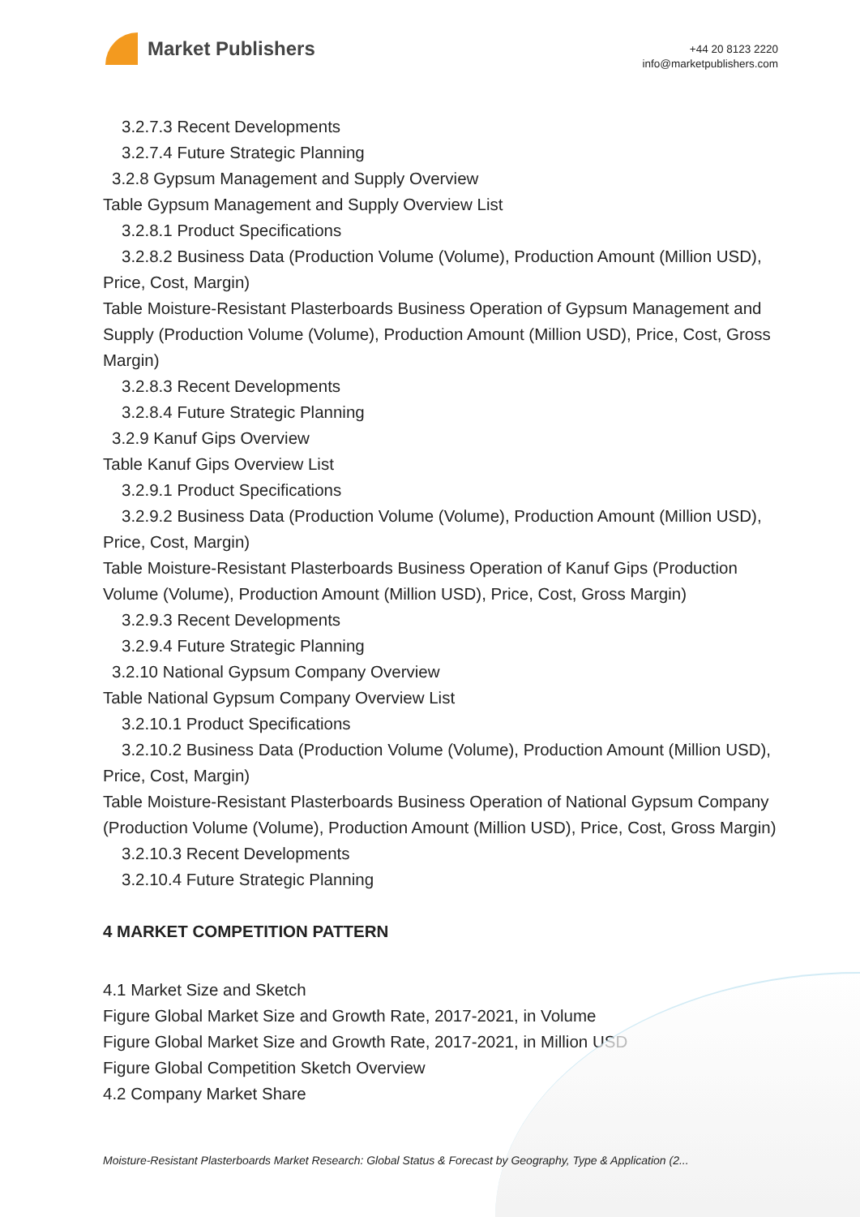Market Publishers
+44 20 8123 2220
info@marketpublishers.com
3.2.7.3 Recent Developments
3.2.7.4 Future Strategic Planning
3.2.8 Gypsum Management and Supply Overview
Table Gypsum Management and Supply Overview List
3.2.8.1 Product Specifications
3.2.8.2 Business Data (Production Volume (Volume), Production Amount (Million USD), Price, Cost, Margin)
Table Moisture-Resistant Plasterboards Business Operation of Gypsum Management and Supply (Production Volume (Volume), Production Amount (Million USD), Price, Cost, Gross Margin)
3.2.8.3 Recent Developments
3.2.8.4 Future Strategic Planning
3.2.9 Kanuf Gips Overview
Table Kanuf Gips Overview List
3.2.9.1 Product Specifications
3.2.9.2 Business Data (Production Volume (Volume), Production Amount (Million USD), Price, Cost, Margin)
Table Moisture-Resistant Plasterboards Business Operation of Kanuf Gips (Production Volume (Volume), Production Amount (Million USD), Price, Cost, Gross Margin)
3.2.9.3 Recent Developments
3.2.9.4 Future Strategic Planning
3.2.10 National Gypsum Company Overview
Table National Gypsum Company Overview List
3.2.10.1 Product Specifications
3.2.10.2 Business Data (Production Volume (Volume), Production Amount (Million USD), Price, Cost, Margin)
Table Moisture-Resistant Plasterboards Business Operation of National Gypsum Company (Production Volume (Volume), Production Amount (Million USD), Price, Cost, Gross Margin)
3.2.10.3 Recent Developments
3.2.10.4 Future Strategic Planning
4 MARKET COMPETITION PATTERN
4.1 Market Size and Sketch
Figure Global Market Size and Growth Rate, 2017-2021, in Volume
Figure Global Market Size and Growth Rate, 2017-2021, in Million USD
Figure Global Competition Sketch Overview
4.2 Company Market Share
Moisture-Resistant Plasterboards Market Research: Global Status & Forecast by Geography, Type & Application (2...